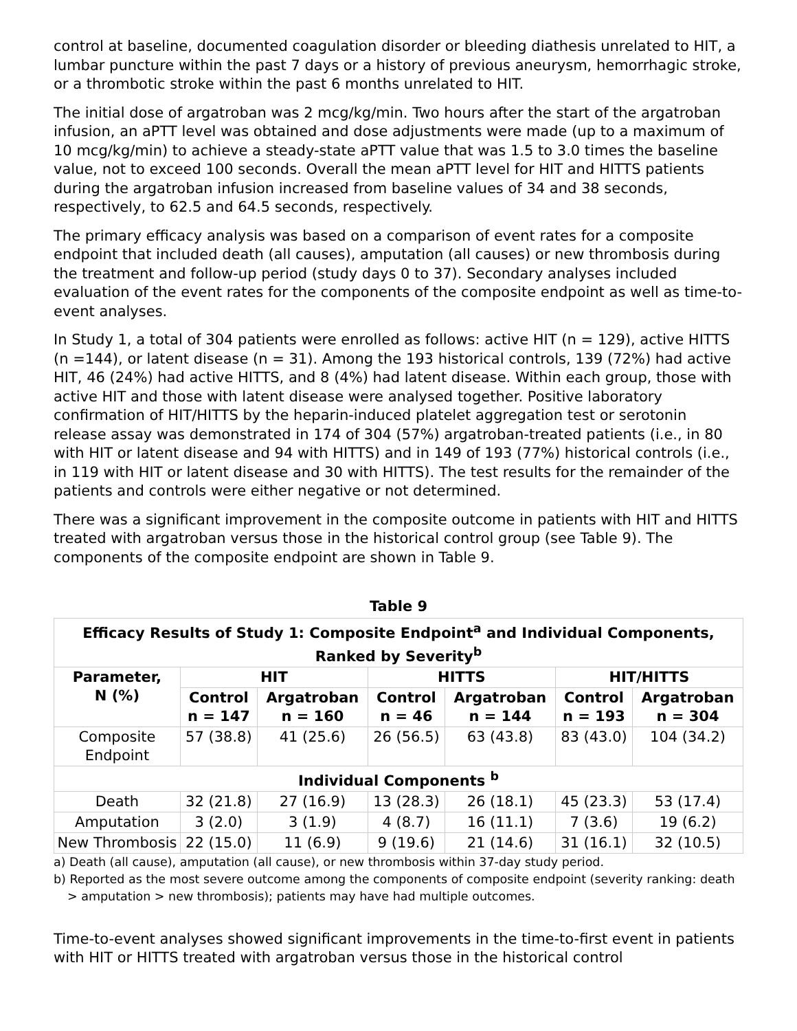control at baseline, documented coagulation disorder or bleeding diathesis unrelated to HIT, a lumbar puncture within the past 7 days or a history of previous aneurysm, hemorrhagic stroke, or a thrombotic stroke within the past 6 months unrelated to HIT.
The initial dose of argatroban was 2 mcg/kg/min. Two hours after the start of the argatroban infusion, an aPTT level was obtained and dose adjustments were made (up to a maximum of 10 mcg/kg/min) to achieve a steady-state aPTT value that was 1.5 to 3.0 times the baseline value, not to exceed 100 seconds. Overall the mean aPTT level for HIT and HITTS patients during the argatroban infusion increased from baseline values of 34 and 38 seconds, respectively, to 62.5 and 64.5 seconds, respectively.
The primary efficacy analysis was based on a comparison of event rates for a composite endpoint that included death (all causes), amputation (all causes) or new thrombosis during the treatment and follow-up period (study days 0 to 37). Secondary analyses included evaluation of the event rates for the components of the composite endpoint as well as time-to-event analyses.
In Study 1, a total of 304 patients were enrolled as follows: active HIT (n = 129), active HITTS (n =144), or latent disease (n = 31). Among the 193 historical controls, 139 (72%) had active HIT, 46 (24%) had active HITTS, and 8 (4%) had latent disease. Within each group, those with active HIT and those with latent disease were analysed together. Positive laboratory confirmation of HIT/HITTS by the heparin-induced platelet aggregation test or serotonin release assay was demonstrated in 174 of 304 (57%) argatroban-treated patients (i.e., in 80 with HIT or latent disease and 94 with HITTS) and in 149 of 193 (77%) historical controls (i.e., in 119 with HIT or latent disease and 30 with HITTS). The test results for the remainder of the patients and controls were either negative or not determined.
There was a significant improvement in the composite outcome in patients with HIT and HITTS treated with argatroban versus those in the historical control group (see Table 9). The components of the composite endpoint are shown in Table 9.
Table 9
| Efficacy Results of Study 1: Composite Endpoint<sup>a</sup> and Individual Components, Ranked by Severity<sup>b</sup> | | | | | | |
| --- | --- | --- | --- | --- | --- | --- |
| Parameter, N (%) | HIT | | HITTS | | HIT/HITTS | |
| | Control n = 147 | Argatroban n = 160 | Control n = 46 | Argatroban n = 144 | Control n = 193 | Argatroban n = 304 |
| Composite Endpoint | 57 (38.8) | 41 (25.6) | 26 (56.5) | 63 (43.8) | 83 (43.0) | 104 (34.2) |
| Individual Components <sup>b</sup> | | | | | | |
| Death | 32 (21.8) | 27 (16.9) | 13 (28.3) | 26 (18.1) | 45 (23.3) | 53 (17.4) |
| Amputation | 3 (2.0) | 3 (1.9) | 4 (8.7) | 16 (11.1) | 7 (3.6) | 19 (6.2) |
| New Thrombosis | 22 (15.0) | 11 (6.9) | 9 (19.6) | 21 (14.6) | 31 (16.1) | 32 (10.5) |
a) Death (all cause), amputation (all cause), or new thrombosis within 37-day study period.
b) Reported as the most severe outcome among the components of composite endpoint (severity ranking: death > amputation > new thrombosis); patients may have had multiple outcomes.
Time-to-event analyses showed significant improvements in the time-to-first event in patients with HIT or HITTS treated with argatroban versus those in the historical control